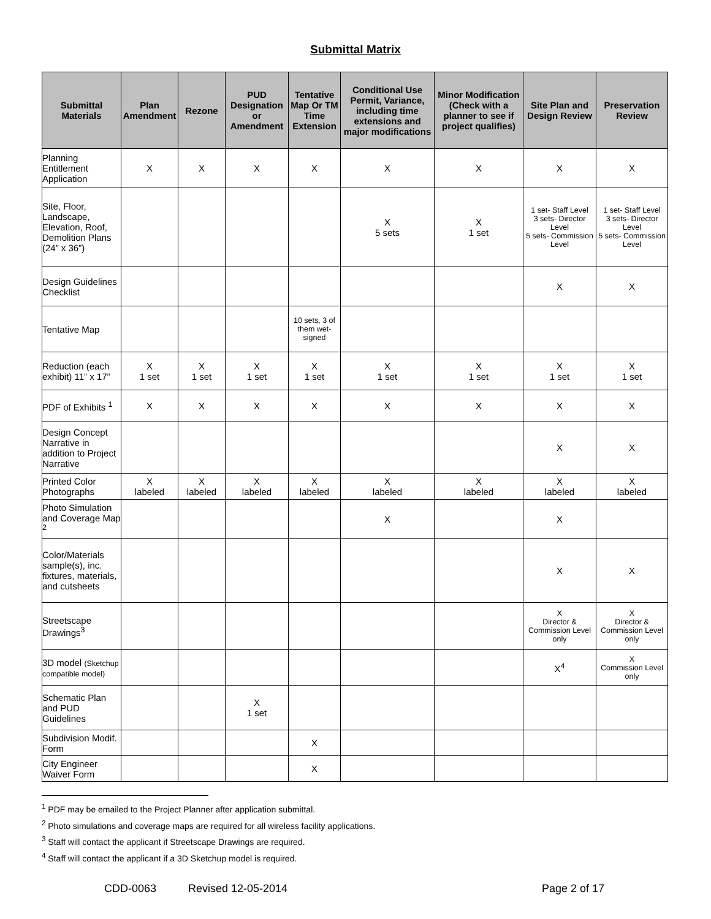Submittal Matrix
| Submittal Materials | Plan Amendment | Rezone | PUD Designation or Amendment | Tentative Map Or TM Time Extension | Conditional Use Permit, Variance, including time extensions and major modifications | Minor Modification (Check with a planner to see if project qualifies) | Site Plan and Design Review | Preservation Review |
| --- | --- | --- | --- | --- | --- | --- | --- | --- |
| Planning Entitlement Application | X | X | X | X | X | X | X | X |
| Site, Floor, Landscape, Elevation, Roof, Demolition Plans (24” x 36”) | | | | | X 5 sets | X 1 set | 1 set- Staff Level 3 sets- Director Level 5 sets- Commission Level | 1 set- Staff Level 3 sets- Director Level 5 sets- Commission Level |
| Design Guidelines Checklist | | | | | | | X | X |
| Tentative Map | | | | 10 sets, 3 of them wet-signed | | | | |
| Reduction (each exhibit) 11” x 17” | X 1 set | X 1 set | X 1 set | X 1 set | X 1 set | X 1 set | X 1 set | X 1 set |
| PDF of Exhibits <sup>1</sup> | X | X | X | X | X | X | X | X |
| Design Concept Narrative in addition to Project Narrative | | | | | | | X | X |
| Printed Color Photographs | X labeled | X labeled | X labeled | X labeled | X labeled | X labeled | X labeled | X labeled |
| Photo Simulation and Coverage Map <sup>2</sup> | | | | | X | | X | |
| Color/Materials sample(s), inc. fixtures, materials, and cutsheets | | | | | | | X | X |
| Streetscape Drawings<sup>3</sup> | | | | | | | X Director & Commission Level only | X Director & Commission Level only |
| 3D model (Sketchup compatible model) | | | | | | | X<sup>4</sup> | X Commission Level only |
| Schematic Plan and PUD Guidelines | | | X 1 set | | | | | |
| Subdivision Modif. Form | | | | X | | | | |
| City Engineer Waiver Form | | | | X | | | | |
<sup>1</sup> PDF may be emailed to the Project Planner after application submittal.
<sup>2</sup> Photo simulations and coverage maps are required for all wireless facility applications.
<sup>3</sup> Staff will contact the applicant if Streetscape Drawings are required.
<sup>4</sup> Staff will contact the applicant if a 3D Sketchup model is required.
CDD-0063 Revised 12-05-2014 Page 2 of 17